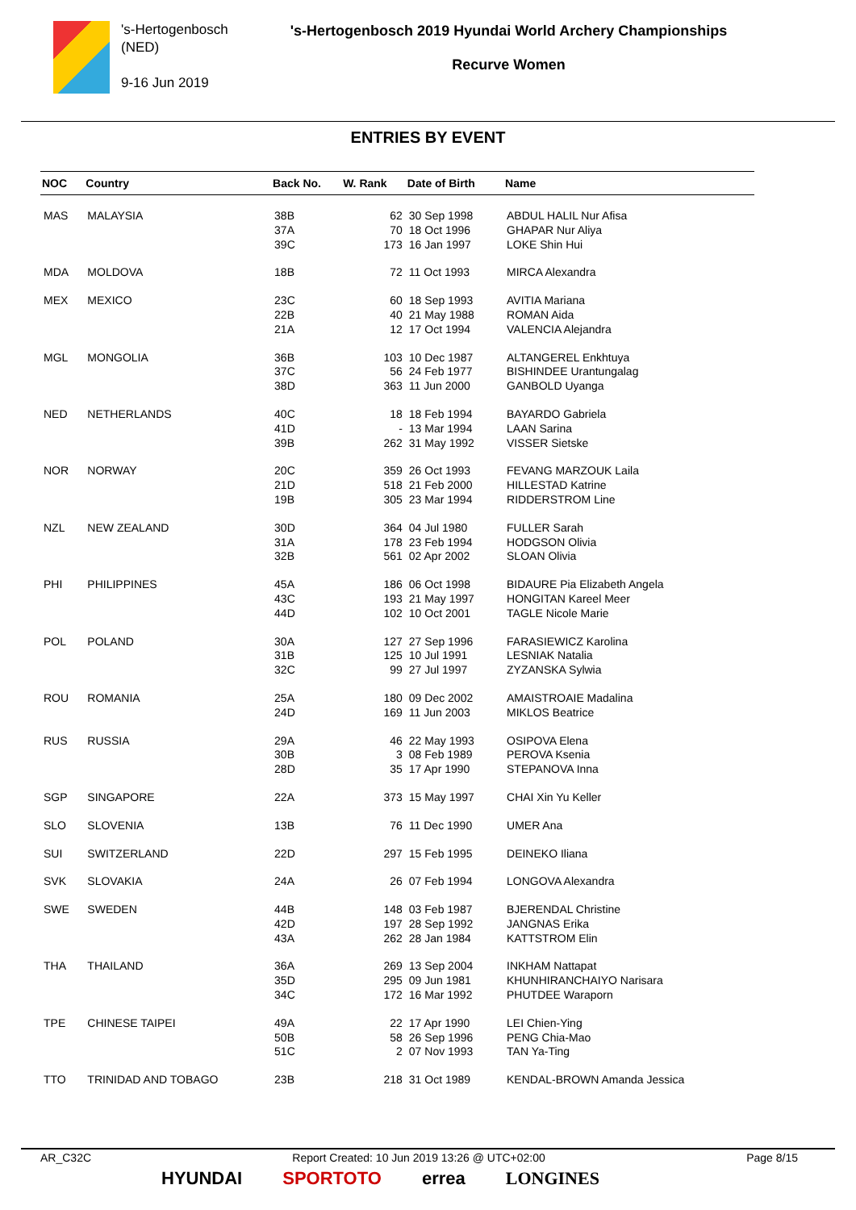's-Hertogenbosch
(NED)
9-16 Jun 2019
's-Hertogenbosch 2019 Hyundai World Archery Championships
Recurve Women
ENTRIES BY EVENT
| NOC | Country | Back No. | W. Rank | Date of Birth | Name |
| --- | --- | --- | --- | --- | --- |
| MAS | MALAYSIA | 38B 37A 39C | 62 70 173 | 30 Sep 1998 18 Oct 1996 16 Jan 1997 | ABDUL HALIL Nur Afisa GHAPAR Nur Aliya LOKE Shin Hui |
| MDA | MOLDOVA | 18B | 72 | 11 Oct 1993 | MIRCA Alexandra |
| MEX | MEXICO | 23C 22B 21A | 60 40 12 | 18 Sep 1993 21 May 1988 17 Oct 1994 | AVITIA Mariana ROMAN Aida VALENCIA Alejandra |
| MGL | MONGOLIA | 36B 37C 38D | 103 56 363 | 10 Dec 1987 24 Feb 1977 11 Jun 2000 | ALTANGEREL Enkhtuya BISHINDEE Urantungalag GANBOLD Uyanga |
| NED | NETHERLANDS | 40C 41D 39B | 18 - 262 | 18 Feb 1994 13 Mar 1994 31 May 1992 | BAYARDO Gabriela LAAN Sarina VISSER Sietske |
| NOR | NORWAY | 20C 21D 19B | 359 518 305 | 26 Oct 1993 21 Feb 2000 23 Mar 1994 | FEVANG MARZOUK Laila HILLESTAD Katrine RIDDERSTROM Line |
| NZL | NEW ZEALAND | 30D 31A 32B | 364 178 561 | 04 Jul 1980 23 Feb 1994 02 Apr 2002 | FULLER Sarah HODGSON Olivia SLOAN Olivia |
| PHI | PHILIPPINES | 45A 43C 44D | 186 193 102 | 06 Oct 1998 21 May 1997 10 Oct 2001 | BIDAURE Pia Elizabeth Angela HONGITAN Kareel Meer TAGLE Nicole Marie |
| POL | POLAND | 30A 31B 32C | 127 125 99 | 27 Sep 1996 10 Jul 1991 27 Jul 1997 | FARASIEWICZ Karolina LESNIAK Natalia ZYZANSKA Sylwia |
| ROU | ROMANIA | 25A 24D | 180 169 | 09 Dec 2002 11 Jun 2003 | AMAISTROAIE Madalina MIKLOS Beatrice |
| RUS | RUSSIA | 29A 30B 28D | 46 3 35 | 22 May 1993 08 Feb 1989 17 Apr 1990 | OSIPOVA Elena PEROVA Ksenia STEPANOVA Inna |
| SGP | SINGAPORE | 22A | 373 | 15 May 1997 | CHAI Xin Yu Keller |
| SLO | SLOVENIA | 13B | 76 | 11 Dec 1990 | UMER Ana |
| SUI | SWITZERLAND | 22D | 297 | 15 Feb 1995 | DEINEKO Iliana |
| SVK | SLOVAKIA | 24A | 26 | 07 Feb 1994 | LONGOVA Alexandra |
| SWE | SWEDEN | 44B 42D 43A | 148 197 262 | 03 Feb 1987 28 Sep 1992 28 Jan 1984 | BJERENDAL Christine JANGNAS Erika KATTSTROM Elin |
| THA | THAILAND | 36A 35D 34C | 269 295 172 | 13 Sep 2004 09 Jun 1981 16 Mar 1992 | INKHAM Nattapat KHUNHIRANCHAIYO Narisara PHUTDEE Waraporn |
| TPE | CHINESE TAIPEI | 49A 50B 51C | 22 58 2 | 17 Apr 1990 26 Sep 1996 07 Nov 1993 | LEI Chien-Ying PENG Chia-Mao TAN Ya-Ting |
| TTO | TRINIDAD AND TOBAGO | 23B | 218 | 31 Oct 1989 | KENDAL-BROWN Amanda Jessica |
AR_C32C Report Created: 10 Jun 2019 13:26 @ UTC+02:00 Page 8/15
HYUNDAI SPORTOTO errea LONGINES